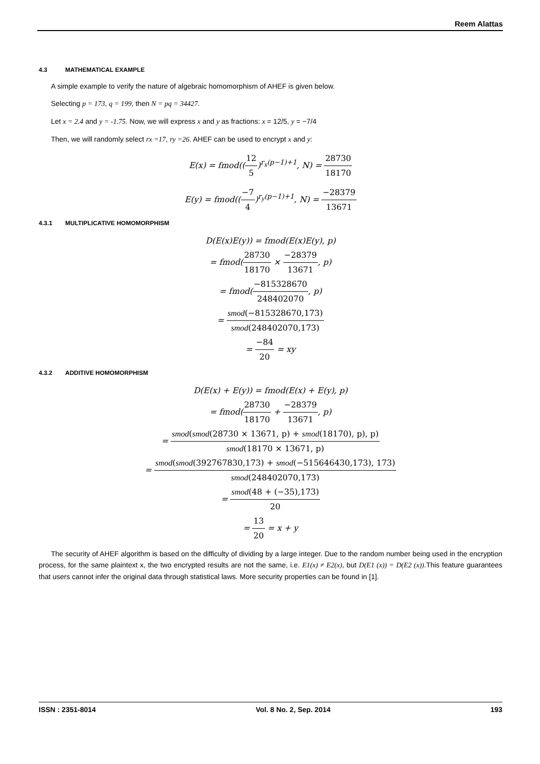Reem Alattas
4.3 MATHEMATICAL EXAMPLE
A simple example to verify the nature of algebraic homomorphism of AHEF is given below.
Selecting p = 173, q = 199, then N = pq = 34427.
Let x = 2.4 and y = -1.75. Now, we will express x and y as fractions: x = 12/5, y = −7/4
Then, we will randomly select rx =17, ry =26. AHEF can be used to encrypt x and y:
E(x) = fmod((12 5)<sup>r<sub>x</sub>(p−1)+1</sup>, N) = 28730 18170
E(y) = fmod((−7 4)<sup>r<sub>y</sub>(p−1)+1</sup>, N) = −28379 13671
4.3.1 MULTIPLICATIVE HOMOMORPHISM
D(E(x)E(y)) = fmod(E(x)E(y), p)
= fmod(28730 18170 × −28379 13671, p)
= fmod(−815328670 248402070, p)
= smod(−815328670,173) smod(248402070,173)
= −84 20 = xy
4.3.2 ADDITIVE HOMOMORPHISM
D(E(x) + E(y)) = fmod(E(x) + E(y), p)
= fmod(28730 18170 + −28379 13671, p)
= smod(smod(28730 × 13671, p) + smod(18170), p), p) smod(18170 × 13671, p)
= smod(smod(392767830,173) + smod(−515646430,173), 173) smod(248402070,173)
= smod(48 + (−35),173) 20
= 13 20 = x + y
The security of AHEF algorithm is based on the difficulty of dividing by a large integer. Due to the random number being used in the encryption process, for the same plaintext x, the two encrypted results are not the same, i.e. E1(x) ≠ E2(x), but D(E1 (x)) = D(E2 (x)).This feature guarantees that users cannot infer the original data through statistical laws. More security properties can be found in [1].
ISSN : 2351-8014 Vol. 8 No. 2, Sep. 2014 193